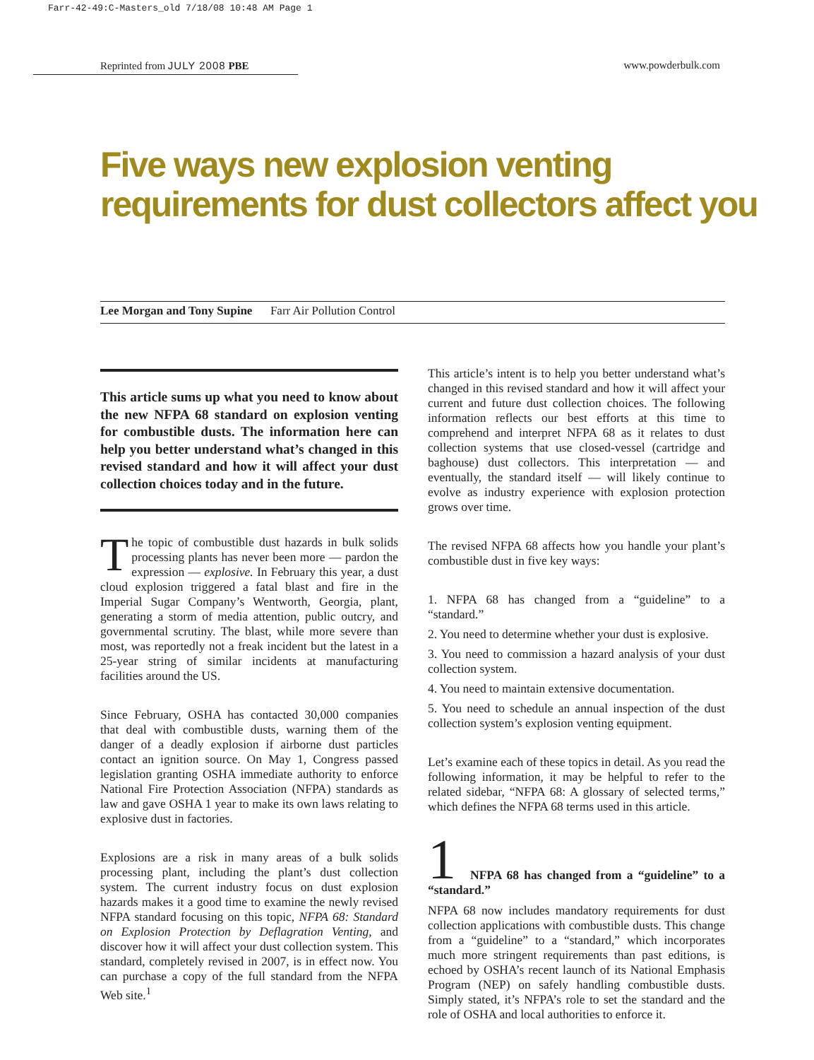Farr-42-49:C-Masters_old 7/18/08 10:48 AM Page 1
Reprinted from JULY 2008 PBE www.powderbulk.com
Five ways new explosion venting
requirements for dust collectors affect you
Lee Morgan and Tony Supine Farr Air Pollution Control
This article sums up what you need to know about the new NFPA 68 standard on explosion venting for combustible dusts. The information here can help you better understand what’s changed in this revised standard and how it will affect your dust collection choices today and in the future.
The topic of combustible dust hazards in bulk solids processing plants has never been more — pardon the expression — explosive. In February this year, a dust cloud explosion triggered a fatal blast and fire in the Imperial Sugar Company’s Wentworth, Georgia, plant, generating a storm of media attention, public outcry, and governmental scrutiny. The blast, while more severe than most, was reportedly not a freak incident but the latest in a 25-year string of similar incidents at manufacturing facilities around the US.
Since February, OSHA has contacted 30,000 companies that deal with combustible dusts, warning them of the danger of a deadly explosion if airborne dust particles contact an ignition source. On May 1, Congress passed legislation granting OSHA immediate authority to enforce National Fire Protection Association (NFPA) standards as law and gave OSHA 1 year to make its own laws relating to explosive dust in factories.
Explosions are a risk in many areas of a bulk solids processing plant, including the plant’s dust collection system. The current industry focus on dust explosion hazards makes it a good time to examine the newly revised NFPA standard focusing on this topic, NFPA 68: Standard on Explosion Protection by Deflagration Venting, and discover how it will affect your dust collection system. This standard, completely revised in 2007, is in effect now. You can purchase a copy of the full standard from the NFPA Web site.<sup>1</sup>
This article’s intent is to help you better understand what’s changed in this revised standard and how it will affect your current and future dust collection choices. The following information reflects our best efforts at this time to comprehend and interpret NFPA 68 as it relates to dust collection systems that use closed-vessel (cartridge and baghouse) dust collectors. This interpretation — and eventually, the standard itself — will likely continue to evolve as industry experience with explosion protection grows over time.
The revised NFPA 68 affects how you handle your plant’s combustible dust in five key ways:
1. NFPA 68 has changed from a “guideline” to a “standard.”
2. You need to determine whether your dust is explosive.
3. You need to commission a hazard analysis of your dust collection system.
4. You need to maintain extensive documentation.
5. You need to schedule an annual inspection of the dust collection system’s explosion venting equipment.
Let’s examine each of these topics in detail. As you read the following information, it may be helpful to refer to the related sidebar, “NFPA 68: A glossary of selected terms,” which defines the NFPA 68 terms used in this article.
1
NFPA 68 has changed from a “guideline” to a “standard.”
NFPA 68 now includes mandatory requirements for dust collection applications with combustible dusts. This change from a “guideline” to a “standard,” which incorporates much more stringent requirements than past editions, is echoed by OSHA’s recent launch of its National Emphasis Program (NEP) on safely handling combustible dusts. Simply stated, it’s NFPA’s role to set the standard and the role of OSHA and local authorities to enforce it.